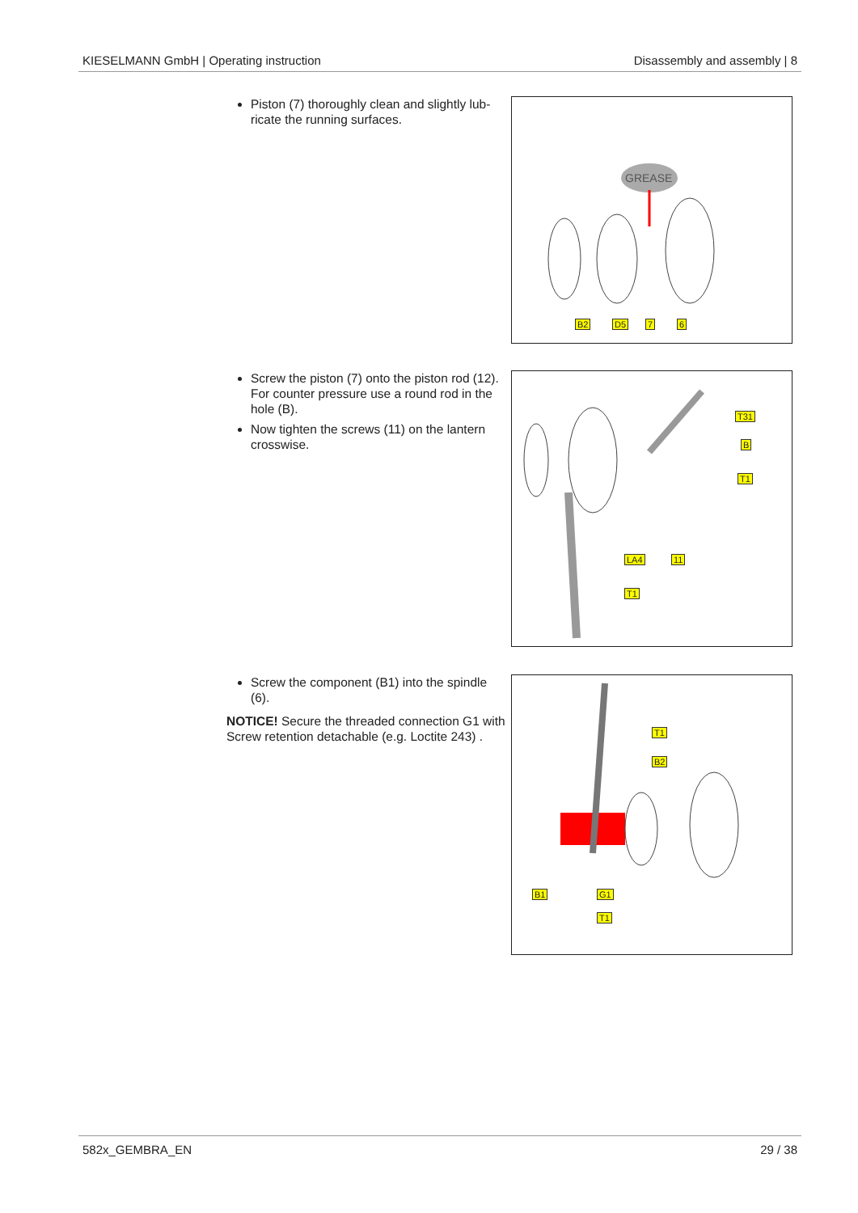KIESELMANN GmbH | Operating instruction Disassembly and assembly | 8
Piston (7) thoroughly clean and slightly lub-ricate the running surfaces.
GREASE
B2 D5 7 6
Screw the piston (7) onto the piston rod (12). For counter pressure use a round rod in the hole (B).
Now tighten the screws (11) on the lantern crosswise.
T31
B
T1
LA4 11
T1
Screw the component (B1) into the spindle (6).
NOTICE! Secure the threaded connection G1 with Screw retention detachable (e.g. Loctite 243) .
T1
B2
B1 G1
T1
582x_GEMBRA_EN 29 / 38